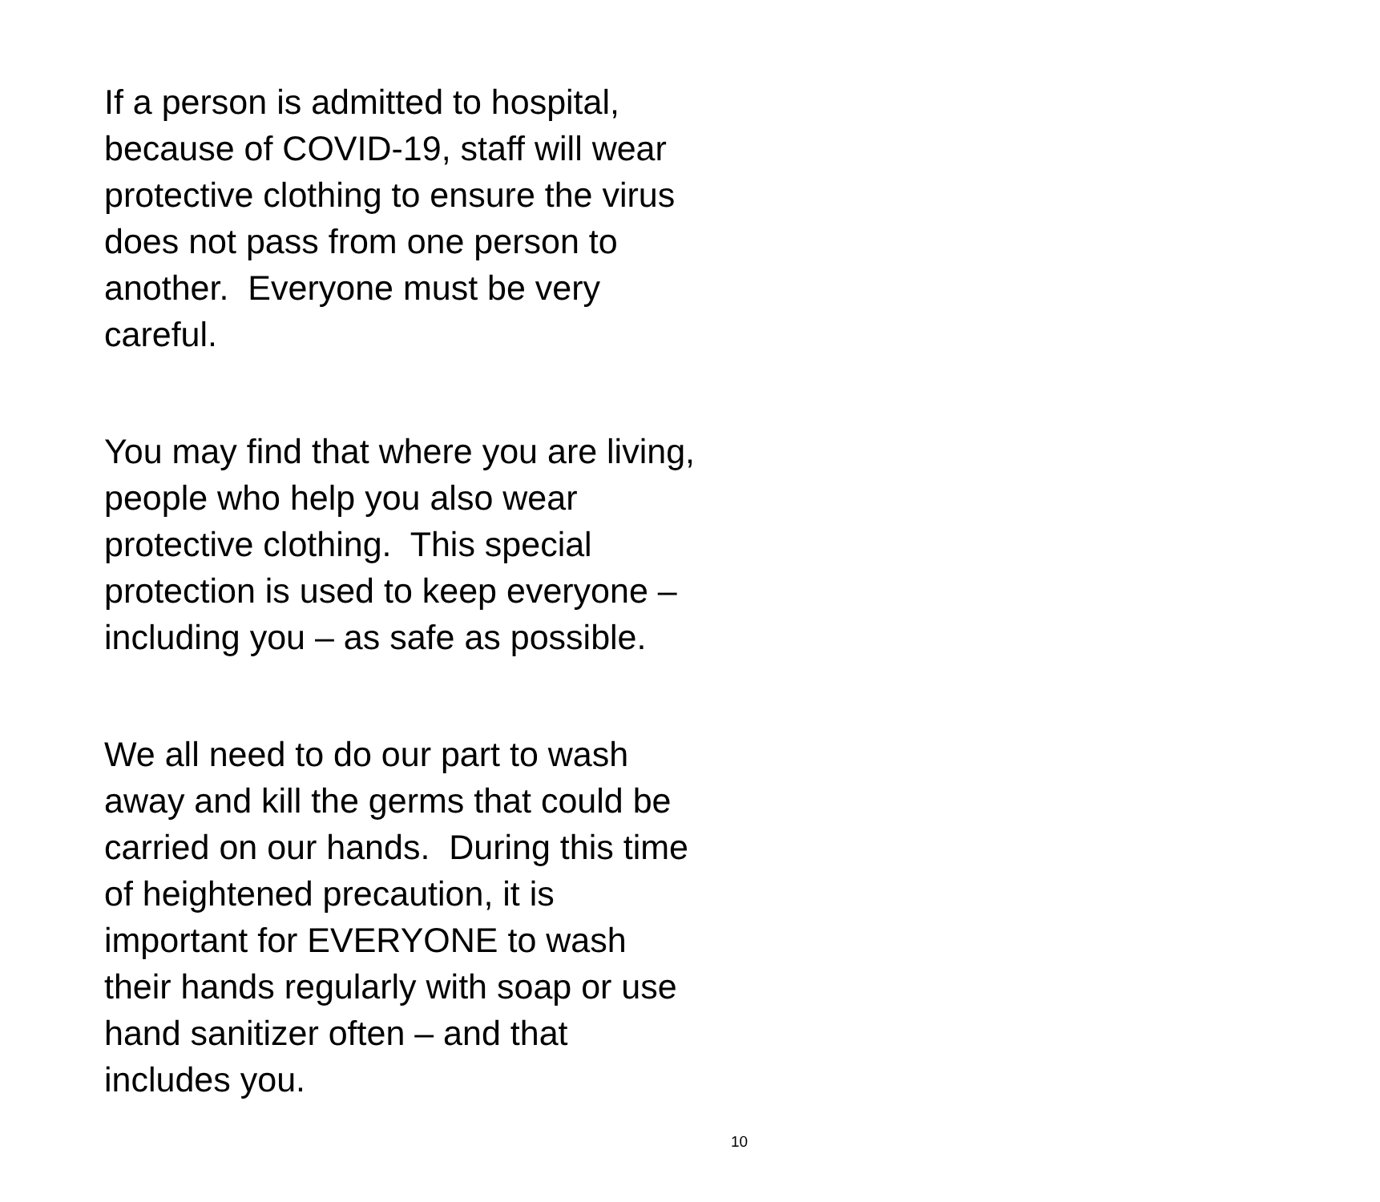If a person is admitted to hospital,
because of COVID-19, staff will wear
protective clothing to ensure the virus
does not pass from one person to
another. Everyone must be very
careful.
You may find that where you are living,
people who help you also wear
protective clothing. This special
protection is used to keep everyone –
including you – as safe as possible.
We all need to do our part to wash
away and kill the germs that could be
carried on our hands. During this time
of heightened precaution, it is
important for EVERYONE to wash
their hands regularly with soap or use
hand sanitizer often – and that
includes you.
10